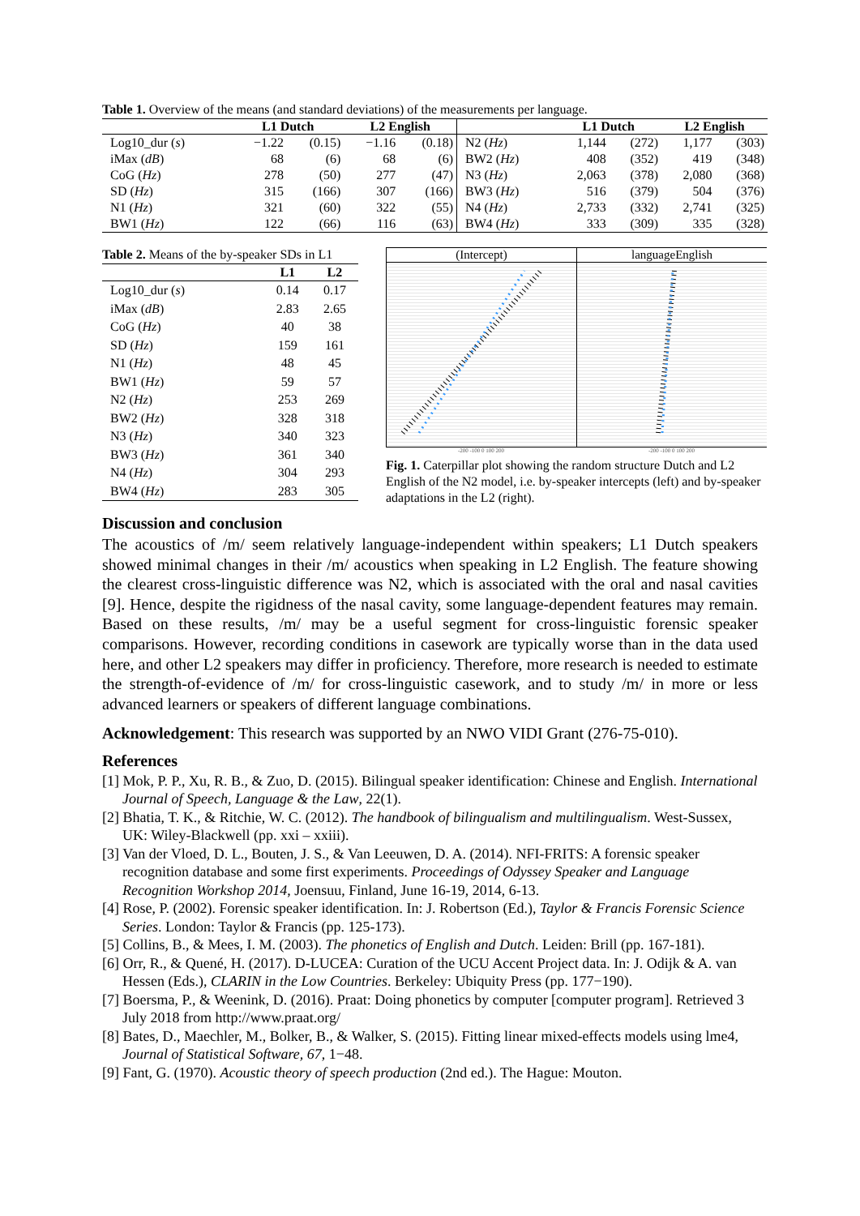Table 1. Overview of the means (and standard deviations) of the measurements per language.
| | L1 Dutch | | L2 English | | | L1 Dutch | | L2 English | |
| --- | --- | --- | --- | --- | --- | --- | --- | --- | --- |
| Log10_dur ( s ) | −1.22 | (0.15) | −1.16 | (0.18) | N2 ( Hz ) | 1,144 | (272) | 1,177 | (303) |
| iMax ( dB ) | 68 | (6) | 68 | (6) | BW2 ( Hz ) | 408 | (352) | 419 | (348) |
| CoG ( Hz ) | 278 | (50) | 277 | (47) | N3 ( Hz ) | 2,063 | (378) | 2,080 | (368) |
| SD ( Hz ) | 315 | (166) | 307 | (166) | BW3 ( Hz ) | 516 | (379) | 504 | (376) |
| N1 ( Hz ) | 321 | (60) | 322 | (55) | N4 ( Hz ) | 2,733 | (332) | 2,741 | (325) |
| BW1 ( Hz ) | 122 | (66) | 116 | (63) | BW4 ( Hz ) | 333 | (309) | 335 | (328) |
Table 2. Means of the by-speaker SDs in L1
| | L1 | L2 |
| --- | --- | --- |
| Log10_dur ( s ) | 0.14 | 0.17 |
| iMax ( dB ) | 2.83 | 2.65 |
| CoG ( Hz ) | 40 | 38 |
| SD ( Hz ) | 159 | 161 |
| N1 ( Hz ) | 48 | 45 |
| BW1 ( Hz ) | 59 | 57 |
| N2 ( Hz ) | 253 | 269 |
| BW2 ( Hz ) | 328 | 318 |
| N3 ( Hz ) | 340 | 323 |
| BW3 ( Hz ) | 361 | 340 |
| N4 ( Hz ) | 304 | 293 |
| BW4 ( Hz ) | 283 | 305 |
(Intercept) languageEnglish
-200 -100 0 100 200 -200 -100 0 100 200
Fig. 1. Caterpillar plot showing the random structure Dutch and L2 English of the N2 model, i.e. by-speaker intercepts (left) and by-speaker adaptations in the L2 (right).
Discussion and conclusion
The acoustics of /m/ seem relatively language-independent within speakers; L1 Dutch speakers showed minimal changes in their /m/ acoustics when speaking in L2 English. The feature showing the clearest cross-linguistic difference was N2, which is associated with the oral and nasal cavities [9]. Hence, despite the rigidness of the nasal cavity, some language-dependent features may remain. Based on these results, /m/ may be a useful segment for cross-linguistic forensic speaker comparisons. However, recording conditions in casework are typically worse than in the data used here, and other L2 speakers may differ in proficiency. Therefore, more research is needed to estimate the strength-of-evidence of /m/ for cross-linguistic casework, and to study /m/ in more or less advanced learners or speakers of different language combinations.
Acknowledgement: This research was supported by an NWO VIDI Grant (276-75-010).
References
[1] Mok, P. P., Xu, R. B., & Zuo, D. (2015). Bilingual speaker identification: Chinese and English. International Journal of Speech, Language & the Law, 22(1).
[2] Bhatia, T. K., & Ritchie, W. C. (2012). The handbook of bilingualism and multilingualism. West-Sussex, UK: Wiley-Blackwell (pp. xxi – xxiii).
[3] Van der Vloed, D. L., Bouten, J. S., & Van Leeuwen, D. A. (2014). NFI-FRITS: A forensic speaker recognition database and some first experiments. Proceedings of Odyssey Speaker and Language Recognition Workshop 2014, Joensuu, Finland, June 16-19, 2014, 6-13.
[4] Rose, P. (2002). Forensic speaker identification. In: J. Robertson (Ed.), Taylor & Francis Forensic Science Series. London: Taylor & Francis (pp. 125-173).
[5] Collins, B., & Mees, I. M. (2003). The phonetics of English and Dutch. Leiden: Brill (pp. 167-181).
[6] Orr, R., & Quené, H. (2017). D-LUCEA: Curation of the UCU Accent Project data. In: J. Odijk & A. van Hessen (Eds.), CLARIN in the Low Countries. Berkeley: Ubiquity Press (pp. 177−190).
[7] Boersma, P., & Weenink, D. (2016). Praat: Doing phonetics by computer [computer program]. Retrieved 3 July 2018 from http://www.praat.org/
[8] Bates, D., Maechler, M., Bolker, B., & Walker, S. (2015). Fitting linear mixed-effects models using lme4, Journal of Statistical Software, 67, 1−48.
[9] Fant, G. (1970). Acoustic theory of speech production (2nd ed.). The Hague: Mouton.